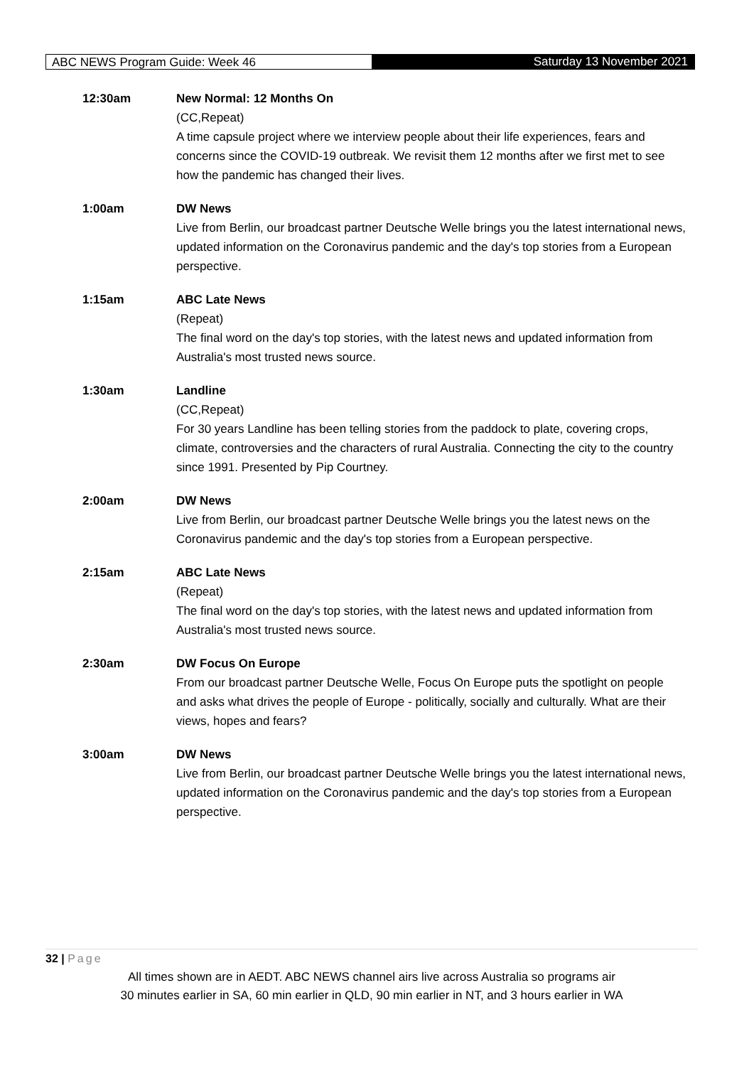ABC NEWS Program Guide: Week 46 Saturday 13 November 2021
12:30am New Normal: 12 Months On
(CC,Repeat)
A time capsule project where we interview people about their life experiences, fears and concerns since the COVID-19 outbreak. We revisit them 12 months after we first met to see how the pandemic has changed their lives.
1:00am DW News
Live from Berlin, our broadcast partner Deutsche Welle brings you the latest international news, updated information on the Coronavirus pandemic and the day's top stories from a European perspective.
1:15am ABC Late News
(Repeat)
The final word on the day's top stories, with the latest news and updated information from Australia's most trusted news source.
1:30am Landline
(CC,Repeat)
For 30 years Landline has been telling stories from the paddock to plate, covering crops, climate, controversies and the characters of rural Australia. Connecting the city to the country since 1991. Presented by Pip Courtney.
2:00am DW News
Live from Berlin, our broadcast partner Deutsche Welle brings you the latest news on the Coronavirus pandemic and the day's top stories from a European perspective.
2:15am ABC Late News
(Repeat)
The final word on the day's top stories, with the latest news and updated information from Australia's most trusted news source.
2:30am DW Focus On Europe
From our broadcast partner Deutsche Welle, Focus On Europe puts the spotlight on people and asks what drives the people of Europe - politically, socially and culturally. What are their views, hopes and fears?
3:00am DW News
Live from Berlin, our broadcast partner Deutsche Welle brings you the latest international news, updated information on the Coronavirus pandemic and the day's top stories from a European perspective.
32 | Page
All times shown are in AEDT. ABC NEWS channel airs live across Australia so programs air
30 minutes earlier in SA, 60 min earlier in QLD, 90 min earlier in NT, and 3 hours earlier in WA